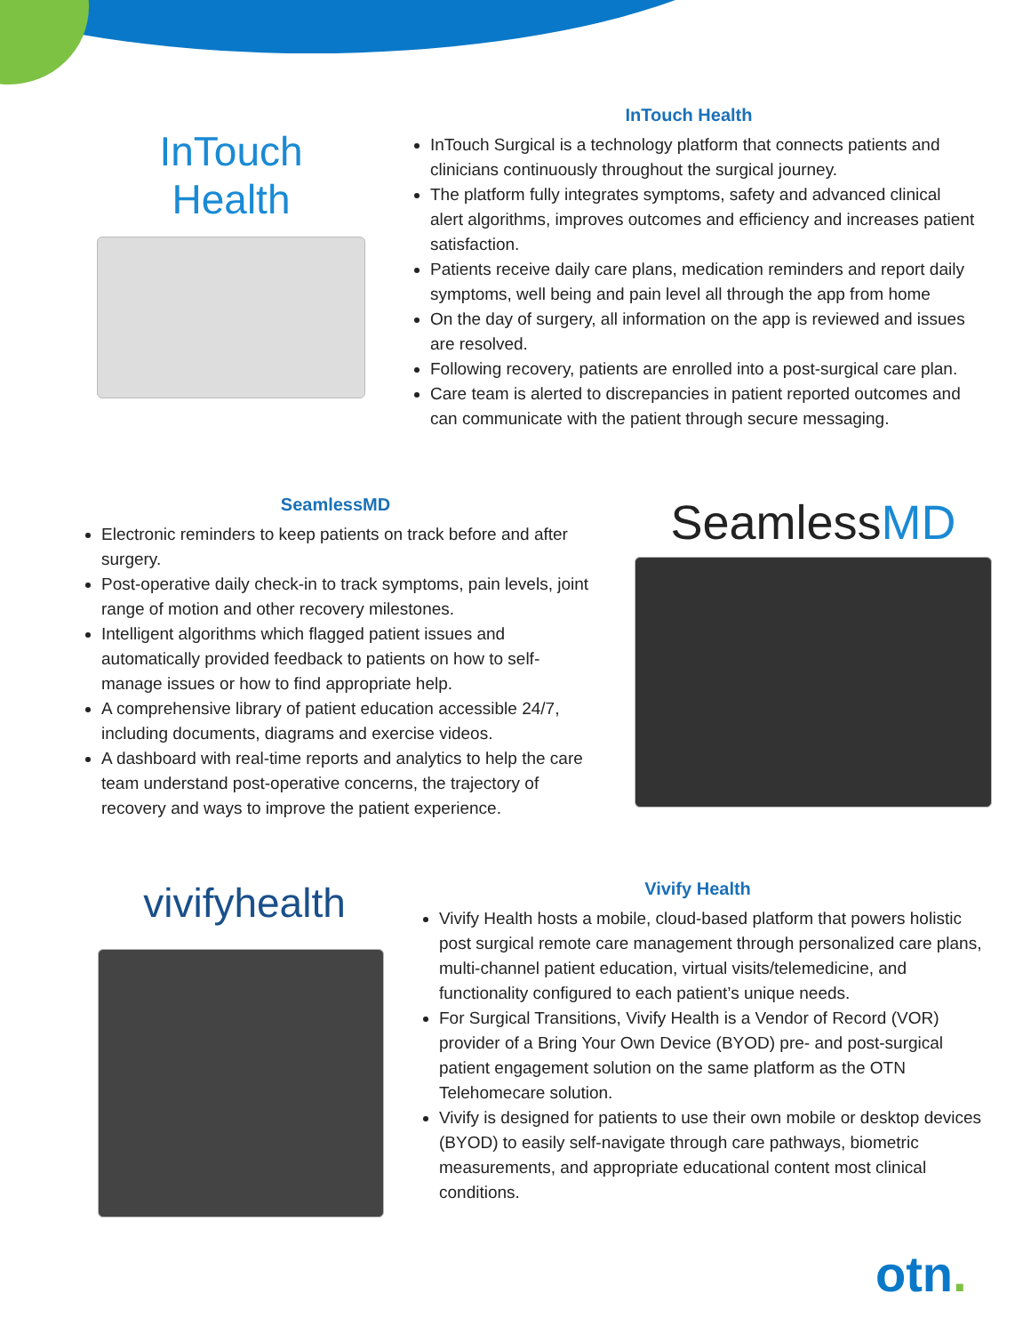InTouch
Health
InTouch Health
InTouch Surgical is a technology platform that connects patients and clinicians continuously throughout the surgical journey.
The platform fully integrates symptoms, safety and advanced clinical alert algorithms, improves outcomes and efficiency and increases patient satisfaction.
Patients receive daily care plans, medication reminders and report daily symptoms, well being and pain level all through the app from home
On the day of surgery, all information on the app is reviewed and issues are resolved.
Following recovery, patients are enrolled into a post-surgical care plan.
Care team is alerted to discrepancies in patient reported outcomes and can communicate with the patient through secure messaging.
SeamlessMD
Electronic reminders to keep patients on track before and after surgery.
Post-operative daily check-in to track symptoms, pain levels, joint range of motion and other recovery milestones.
Intelligent algorithms which flagged patient issues and automatically provided feedback to patients on how to self-manage issues or how to find appropriate help.
A comprehensive library of patient education accessible 24/7, including documents, diagrams and exercise videos.
A dashboard with real-time reports and analytics to help the care team understand post-operative concerns, the trajectory of recovery and ways to improve the patient experience.
SeamlessMD
vivifyhealth
Vivify Health
Vivify Health hosts a mobile, cloud-based platform that powers holistic post surgical remote care management through personalized care plans, multi-channel patient education, virtual visits/telemedicine, and functionality configured to each patient’s unique needs.
For Surgical Transitions, Vivify Health is a Vendor of Record (VOR) provider of a Bring Your Own Device (BYOD) pre- and post-surgical patient engagement solution on the same platform as the OTN Telehomecare solution.
Vivify is designed for patients to use their own mobile or desktop devices (BYOD) to easily self-navigate through care pathways, biometric measurements, and appropriate educational content most clinical conditions.
otn.